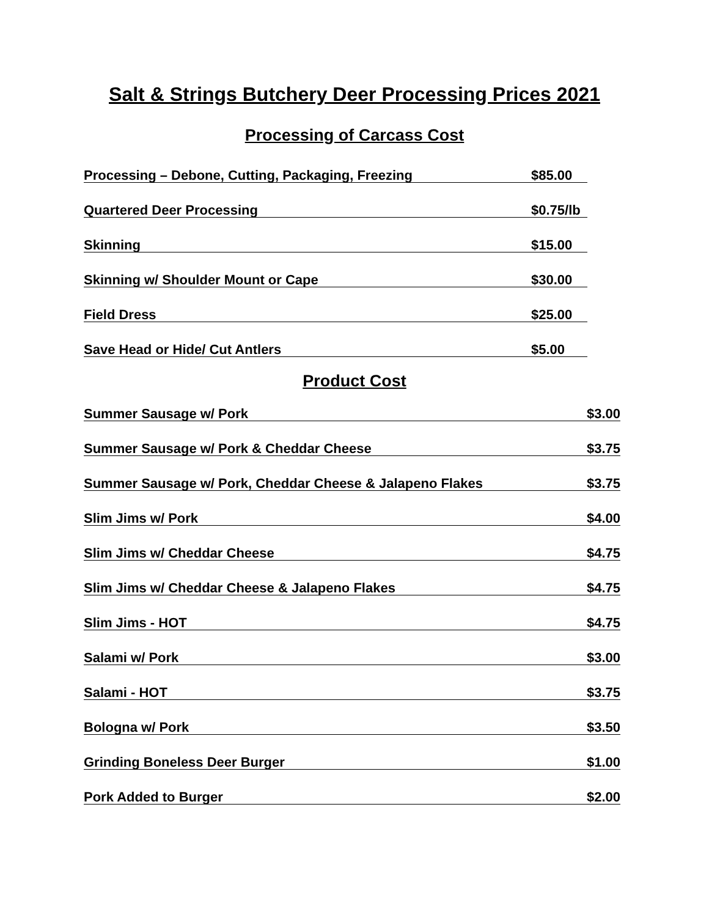Salt & Strings Butchery Deer Processing Prices 2021
Processing of Carcass Cost
Processing – Debone, Cutting, Packaging, Freezing $85.00
Quartered Deer Processing $0.75/lb
Skinning $15.00
Skinning w/ Shoulder Mount or Cape $30.00
Field Dress $25.00
Save Head or Hide/ Cut Antlers $5.00
Product Cost
Summer Sausage w/ Pork $3.00
Summer Sausage w/ Pork & Cheddar Cheese $3.75
Summer Sausage w/ Pork, Cheddar Cheese & Jalapeno Flakes $3.75
Slim Jims w/ Pork $4.00
Slim Jims w/ Cheddar Cheese $4.75
Slim Jims w/ Cheddar Cheese & Jalapeno Flakes $4.75
Slim Jims - HOT $4.75
Salami w/ Pork $3.00
Salami - HOT $3.75
Bologna w/ Pork $3.50
Grinding Boneless Deer Burger $1.00
Pork Added to Burger $2.00